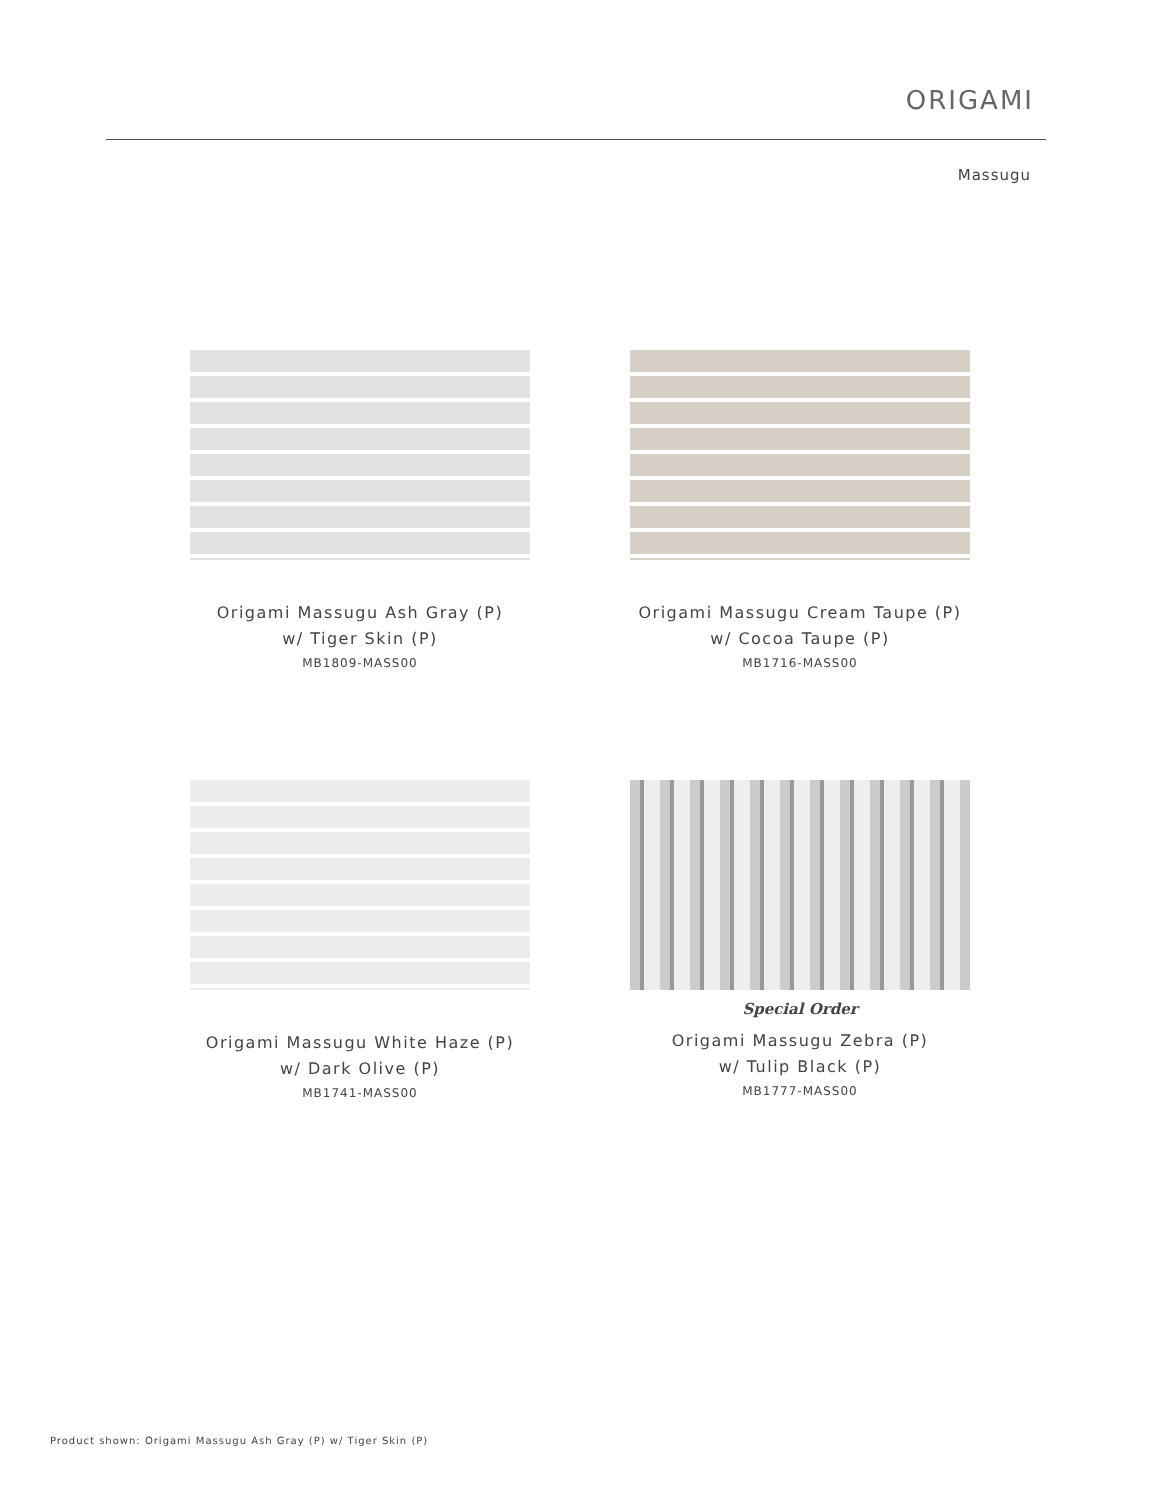ORIGAMI
Massugu
Origami Massugu Ash Gray (P)
w/ Tiger Skin (P)
MB1809-MASS00
Origami Massugu Cream Taupe (P)
w/ Cocoa Taupe (P)
MB1716-MASS00
Origami Massugu White Haze (P)
w/ Dark Olive (P)
MB1741-MASS00
Special Order
Origami Massugu Zebra (P)
w/ Tulip Black (P)
MB1777-MASS00
Product shown: Origami Massugu Ash Gray (P) w/ Tiger Skin (P)